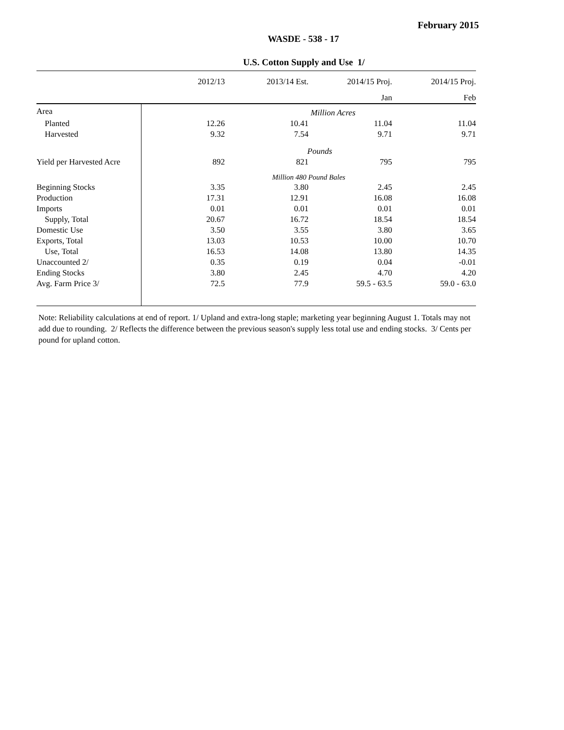February 2015
WASDE - 538 - 17
U.S. Cotton Supply and Use 1/
| | 2012/13 | 2013/14 Est. | 2014/15 Proj. | 2014/15 Proj. |
| --- | --- | --- | --- | --- |
| | | | Jan | Feb |
| Area | Million Acres | | | |
| Planted | 12.26 | 10.41 | 11.04 | 11.04 |
| Harvested | 9.32 | 7.54 | 9.71 | 9.71 |
| | Pounds | | | |
| Yield per Harvested Acre | 892 | 821 | 795 | 795 |
| | Million 480 Pound Bales | | | |
| Beginning Stocks | 3.35 | 3.80 | 2.45 | 2.45 |
| Production | 17.31 | 12.91 | 16.08 | 16.08 |
| Imports | 0.01 | 0.01 | 0.01 | 0.01 |
| Supply, Total | 20.67 | 16.72 | 18.54 | 18.54 |
| Domestic Use | 3.50 | 3.55 | 3.80 | 3.65 |
| Exports, Total | 13.03 | 10.53 | 10.00 | 10.70 |
| Use, Total | 16.53 | 14.08 | 13.80 | 14.35 |
| Unaccounted 2/ | 0.35 | 0.19 | 0.04 | -0.01 |
| Ending Stocks | 3.80 | 2.45 | 4.70 | 4.20 |
| Avg. Farm Price 3/ | 72.5 | 77.9 | 59.5 - 63.5 | 59.0 - 63.0 |
Note: Reliability calculations at end of report. 1/ Upland and extra-long staple; marketing year beginning August 1. Totals may not add due to rounding. 2/ Reflects the difference between the previous season's supply less total use and ending stocks. 3/ Cents per pound for upland cotton.